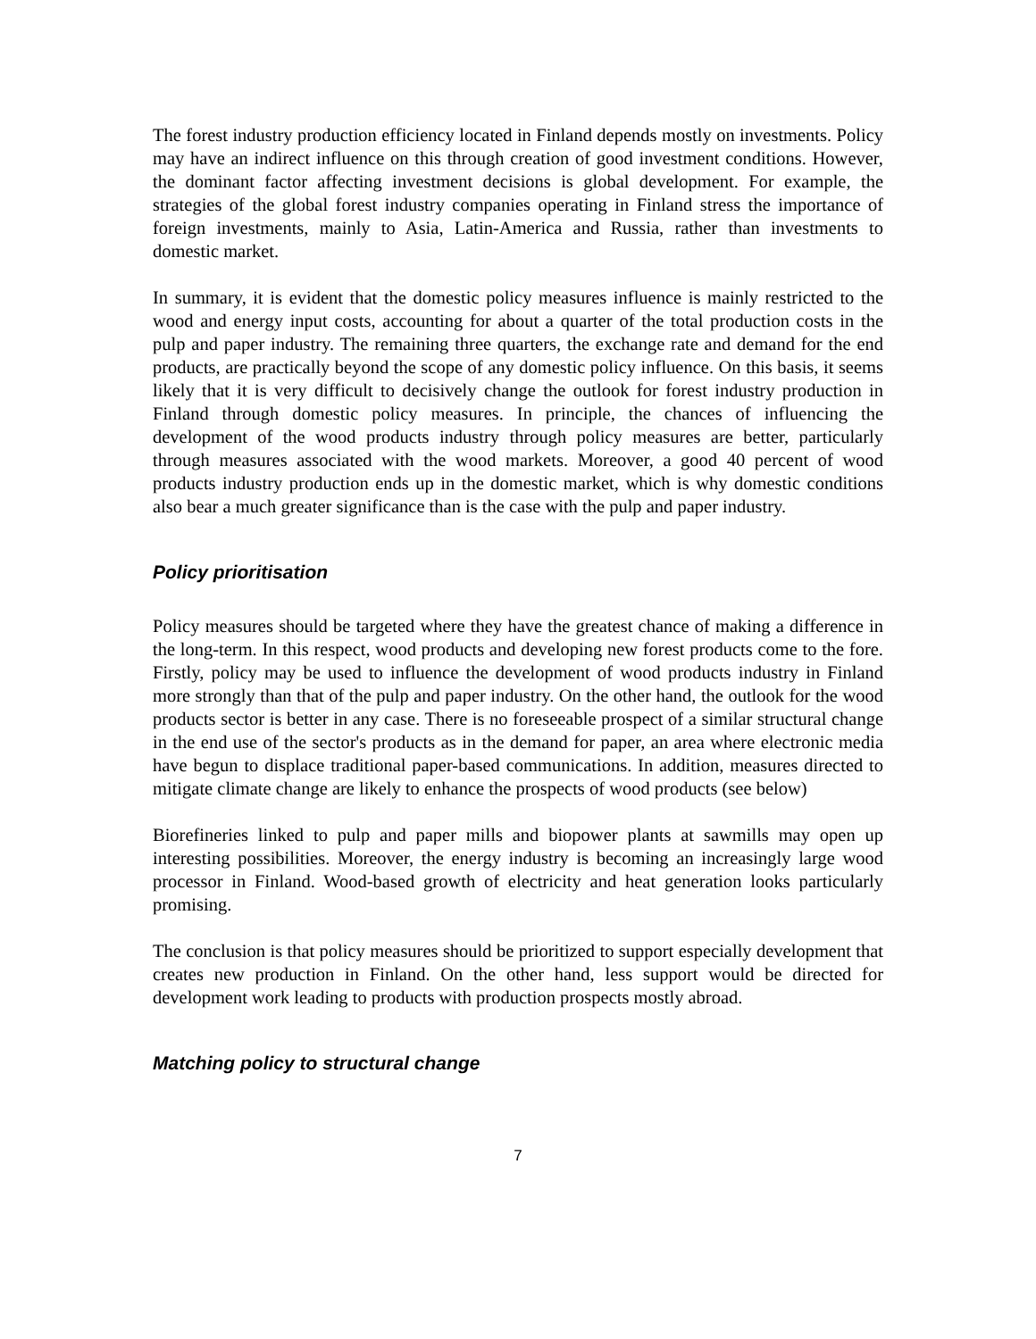The forest industry production efficiency located in Finland depends mostly on investments. Policy may have an indirect influence on this through creation of good investment conditions. However, the dominant factor affecting investment decisions is global development. For example, the strategies of the global forest industry companies operating in Finland stress the importance of foreign investments, mainly to Asia, Latin-America and Russia, rather than investments to domestic market.
In summary, it is evident that the domestic policy measures influence is mainly restricted to the wood and energy input costs, accounting for about a quarter of the total production costs in the pulp and paper industry. The remaining three quarters, the exchange rate and demand for the end products, are practically beyond the scope of any domestic policy influence. On this basis, it seems likely that it is very difficult to decisively change the outlook for forest industry production in Finland through domestic policy measures. In principle, the chances of influencing the development of the wood products industry through policy measures are better, particularly through measures associated with the wood markets. Moreover, a good 40 percent of wood products industry production ends up in the domestic market, which is why domestic conditions also bear a much greater significance than is the case with the pulp and paper industry.
Policy prioritisation
Policy measures should be targeted where they have the greatest chance of making a difference in the long-term. In this respect, wood products and developing new forest products come to the fore. Firstly, policy may be used to influence the development of wood products industry in Finland more strongly than that of the pulp and paper industry. On the other hand, the outlook for the wood products sector is better in any case. There is no foreseeable prospect of a similar structural change in the end use of the sector's products as in the demand for paper, an area where electronic media have begun to displace traditional paper-based communications. In addition, measures directed to mitigate climate change are likely to enhance the prospects of wood products (see below)
Biorefineries linked to pulp and paper mills and biopower plants at sawmills may open up interesting possibilities. Moreover, the energy industry is becoming an increasingly large wood processor in Finland. Wood-based growth of electricity and heat generation looks particularly promising.
The conclusion is that policy measures should be prioritized to support especially development that creates new production in Finland. On the other hand, less support would be directed for development work leading to products with production prospects mostly abroad.
Matching policy to structural change
7